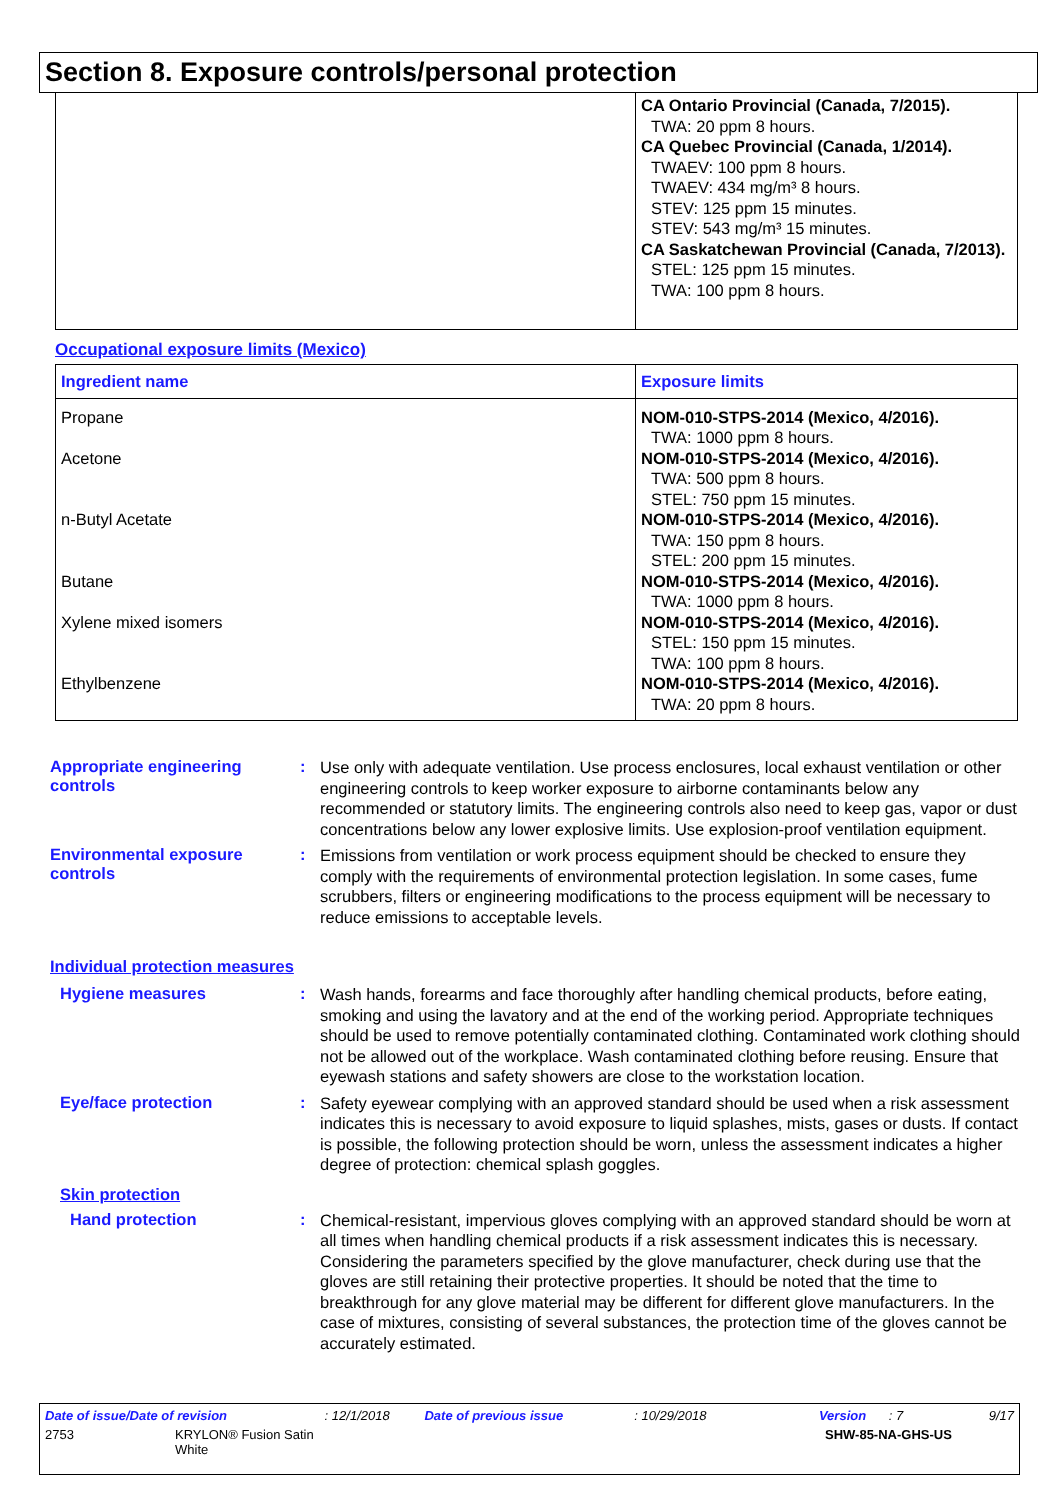Section 8. Exposure controls/personal protection
| | CA Ontario Provincial (Canada, 7/2015). TWA: 20 ppm 8 hours. CA Quebec Provincial (Canada, 1/2014). TWAEV: 100 ppm 8 hours. TWAEV: 434 mg/m³ 8 hours. STEV: 125 ppm 15 minutes. STEV: 543 mg/m³ 15 minutes. CA Saskatchewan Provincial (Canada, 7/2013). STEL: 125 ppm 15 minutes. TWA: 100 ppm 8 hours. |
Occupational exposure limits (Mexico)
| Ingredient name | Exposure limits |
| --- | --- |
| Propane Acetone n-Butyl Acetate Butane Xylene mixed isomers Ethylbenzene | NOM-010-STPS-2014 (Mexico, 4/2016). TWA: 1000 ppm 8 hours. NOM-010-STPS-2014 (Mexico, 4/2016). TWA: 500 ppm 8 hours. STEL: 750 ppm 15 minutes. NOM-010-STPS-2014 (Mexico, 4/2016). TWA: 150 ppm 8 hours. STEL: 200 ppm 15 minutes. NOM-010-STPS-2014 (Mexico, 4/2016). TWA: 1000 ppm 8 hours. NOM-010-STPS-2014 (Mexico, 4/2016). STEL: 150 ppm 15 minutes. TWA: 100 ppm 8 hours. NOM-010-STPS-2014 (Mexico, 4/2016). TWA: 20 ppm 8 hours. |
Appropriate engineering controls
:
Use only with adequate ventilation. Use process enclosures, local exhaust ventilation or other engineering controls to keep worker exposure to airborne contaminants below any recommended or statutory limits. The engineering controls also need to keep gas, vapor or dust concentrations below any lower explosive limits. Use explosion-proof ventilation equipment.
Environmental exposure controls
:
Emissions from ventilation or work process equipment should be checked to ensure they comply with the requirements of environmental protection legislation. In some cases, fume scrubbers, filters or engineering modifications to the process equipment will be necessary to reduce emissions to acceptable levels.
Individual protection measures
Hygiene measures :
Wash hands, forearms and face thoroughly after handling chemical products, before eating, smoking and using the lavatory and at the end of the working period. Appropriate techniques should be used to remove potentially contaminated clothing. Contaminated work clothing should not be allowed out of the workplace. Wash contaminated clothing before reusing. Ensure that eyewash stations and safety showers are close to the workstation location.
Eye/face protection :
Safety eyewear complying with an approved standard should be used when a risk assessment indicates this is necessary to avoid exposure to liquid splashes, mists, gases or dusts. If contact is possible, the following protection should be worn, unless the assessment indicates a higher degree of protection: chemical splash goggles.
Skin protection
Hand protection :
Chemical-resistant, impervious gloves complying with an approved standard should be worn at all times when handling chemical products if a risk assessment indicates this is necessary. Considering the parameters specified by the glove manufacturer, check during use that the gloves are still retaining their protective properties. It should be noted that the time to breakthrough for any glove material may be different for different glove manufacturers. In the case of mixtures, consisting of several substances, the protection time of the gloves cannot be accurately estimated.
Date of issue/Date of revision: 12/1/2018 Date of previous issue: 10/29/2018 Version: 7 9/17
2753 KRYLON® Fusion Satin
White SHW-85-NA-GHS-US